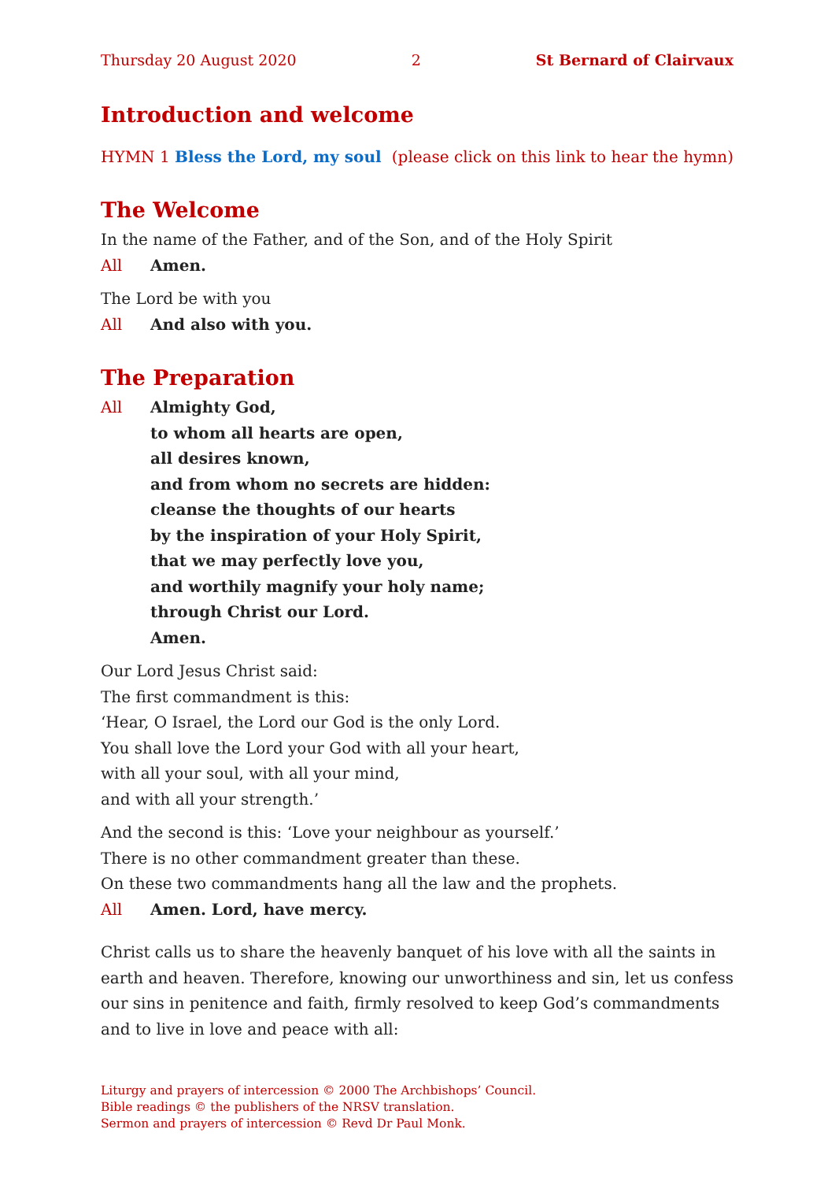Thursday 20 August 2020 2 St Bernard of Clairvaux
Introduction and welcome
HYMN 1 Bless the Lord, my soul (please click on this link to hear the hymn)
The Welcome
In the name of the Father, and of the Son, and of the Holy Spirit
All Amen.
The Lord be with you
All And also with you.
The Preparation
All Almighty God,
to whom all hearts are open,
all desires known,
and from whom no secrets are hidden:
cleanse the thoughts of our hearts
by the inspiration of your Holy Spirit,
that we may perfectly love you,
and worthily magnify your holy name;
through Christ our Lord.
Amen.
Our Lord Jesus Christ said:
The first commandment is this:
‘Hear, O Israel, the Lord our God is the only Lord.
You shall love the Lord your God with all your heart,
with all your soul, with all your mind,
and with all your strength.’
And the second is this: ‘Love your neighbour as yourself.’
There is no other commandment greater than these.
On these two commandments hang all the law and the prophets.
All Amen. Lord, have mercy.
Christ calls us to share the heavenly banquet of his love with all the saints in earth and heaven. Therefore, knowing our unworthiness and sin, let us confess our sins in penitence and faith, firmly resolved to keep God’s commandments and to live in love and peace with all:
Liturgy and prayers of intercession © 2000 The Archbishops’ Council.
Bible readings © the publishers of the NRSV translation.
Sermon and prayers of intercession © Revd Dr Paul Monk.